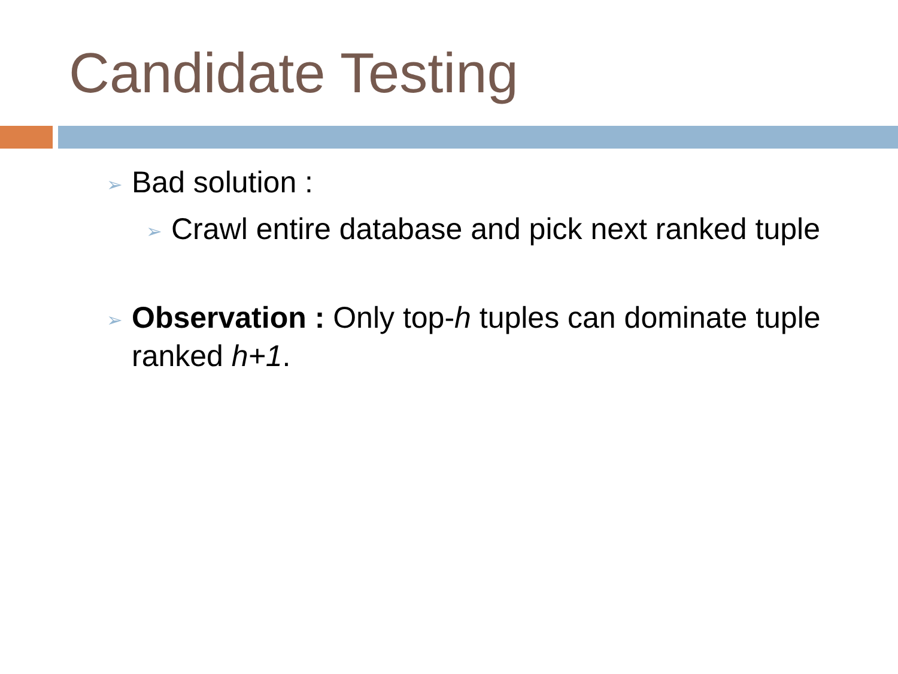Candidate Testing
➢ Bad solution :
➢ Crawl entire database and pick next ranked tuple
➢ Observation : Only top-h tuples can dominate tuple ranked h+1.